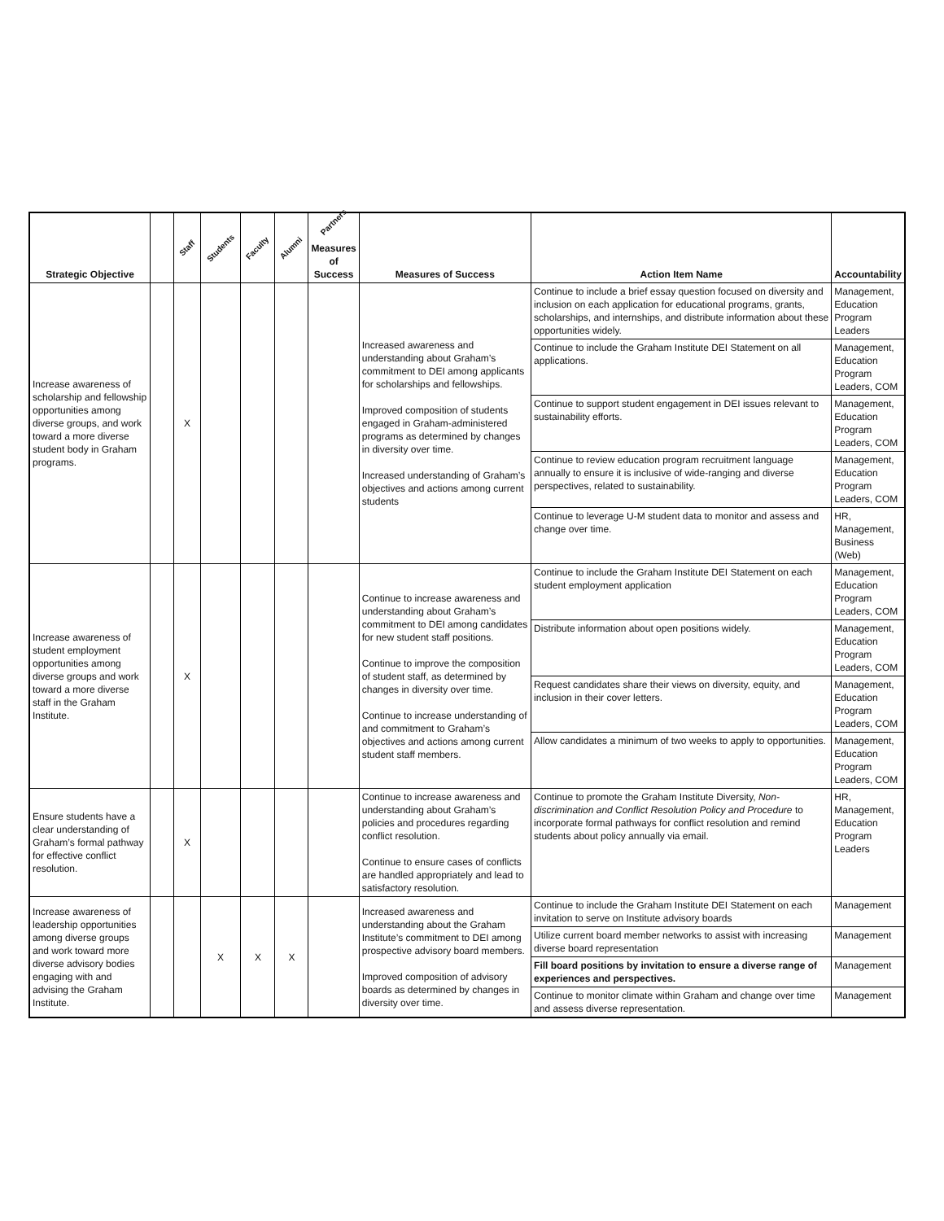| Strategic Objective | | Staff | Students | Faculty | Alumni | Partners Measures of Success | Measures of Success | Action Item Name | Accountability |
| --- | --- | --- | --- | --- | --- | --- | --- | --- | --- |
| Increase awareness of scholarship and fellowship opportunities among diverse groups, and work toward a more diverse student body in Graham programs. | | X | | | | | Increased awareness and understanding about Graham’s commitment to DEI among applicants for scholarships and fellowships. Improved composition of students engaged in Graham-administered programs as determined by changes in diversity over time. Increased understanding of Graham’s objectives and actions among current students | Continue to include a brief essay question focused on diversity and inclusion on each application for educational programs, grants, scholarships, and internships, and distribute information about these opportunities widely. | Management, Education Program Leaders |
| | | | | | | | | Continue to include the Graham Institute DEI Statement on all applications. | Management, Education Program Leaders, COM |
| | | | | | | | | Continue to support student engagement in DEI issues relevant to sustainability efforts. | Management, Education Program Leaders, COM |
| | | | | | | | | Continue to review education program recruitment language annually to ensure it is inclusive of wide-ranging and diverse perspectives, related to sustainability. | Management, Education Program Leaders, COM |
| | | | | | | | | Continue to leverage U-M student data to monitor and assess and change over time. | HR, Management, Business (Web) |
| Increase awareness of student employment opportunities among diverse groups and work toward a more diverse staff in the Graham Institute. | | X | | | | | Continue to increase awareness and understanding about Graham’s commitment to DEI among candidates for new student staff positions. Continue to improve the composition of student staff, as determined by changes in diversity over time. Continue to increase understanding of and commitment to Graham’s objectives and actions among current student staff members. | Continue to include the Graham Institute DEI Statement on each student employment application | Management, Education Program Leaders, COM |
| | | | | | | | | Distribute information about open positions widely. | Management, Education Program Leaders, COM |
| | | | | | | | | Request candidates share their views on diversity, equity, and inclusion in their cover letters. | Management, Education Program Leaders, COM |
| | | | | | | | | Allow candidates a minimum of two weeks to apply to opportunities. | Management, Education Program Leaders, COM |
| Ensure students have a clear understanding of Graham’s formal pathway for effective conflict resolution. | | X | | | | | Continue to increase awareness and understanding about Graham’s policies and procedures regarding conflict resolution. Continue to ensure cases of conflicts are handled appropriately and lead to satisfactory resolution. | Continue to promote the Graham Institute Diversity, Non-discrimination and Conflict Resolution Policy and Procedure to incorporate formal pathways for conflict resolution and remind students about policy annually via email. | HR, Management, Education Program Leaders |
| Increase awareness of leadership opportunities among diverse groups and work toward more diverse advisory bodies engaging with and advising the Graham Institute. | | | X | X | X | | Increased awareness and understanding about the Graham Institute’s commitment to DEI among prospective advisory board members. Improved composition of advisory boards as determined by changes in diversity over time. | Continue to include the Graham Institute DEI Statement on each invitation to serve on Institute advisory boards | Management |
| | | | | | | | | Utilize current board member networks to assist with increasing diverse board representation | Management |
| | | | | | | | | Fill board positions by invitation to ensure a diverse range of experiences and perspectives. | Management |
| | | | | | | | | Continue to monitor climate within Graham and change over time and assess diverse representation. | Management |